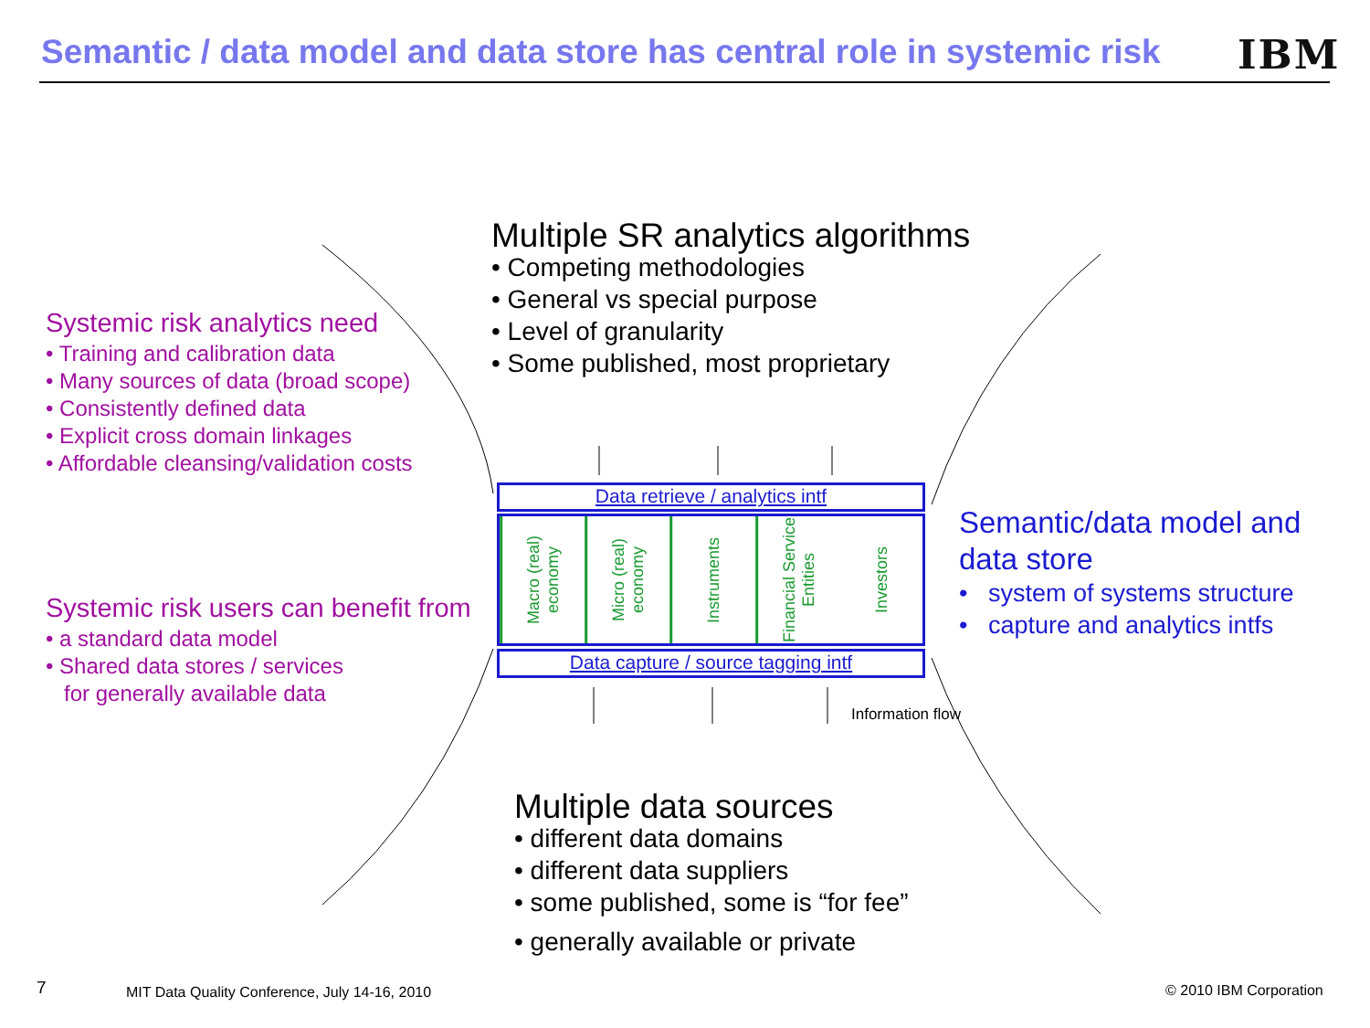Semantic / data model and data store has central role in systemic risk
IBM
Multiple SR analytics algorithms
• Competing methodologies
• General vs special purpose
• Level of granularity
• Some published, most proprietary
Systemic risk analytics need
• Training and calibration data
• Many sources of data (broad scope)
• Consistently defined data
• Explicit cross domain linkages
• Affordable cleansing/validation costs
Systemic risk users can benefit from
• a standard data model
• Shared data stores / services
for generally available data
Data retrieve / analytics intf
Macro (real) economy
Micro (real) economy
Instruments
Financial Service Entities
Investors
Data capture / source tagging intf
Information flow
Semantic/data model and
data store
• system of systems structure
• capture and analytics intfs
Multiple data sources
• different data domains
• different data suppliers
• some published, some is “for fee”
• generally available or private
7
MIT Data Quality Conference, July 14-16, 2010
© 2010 IBM Corporation